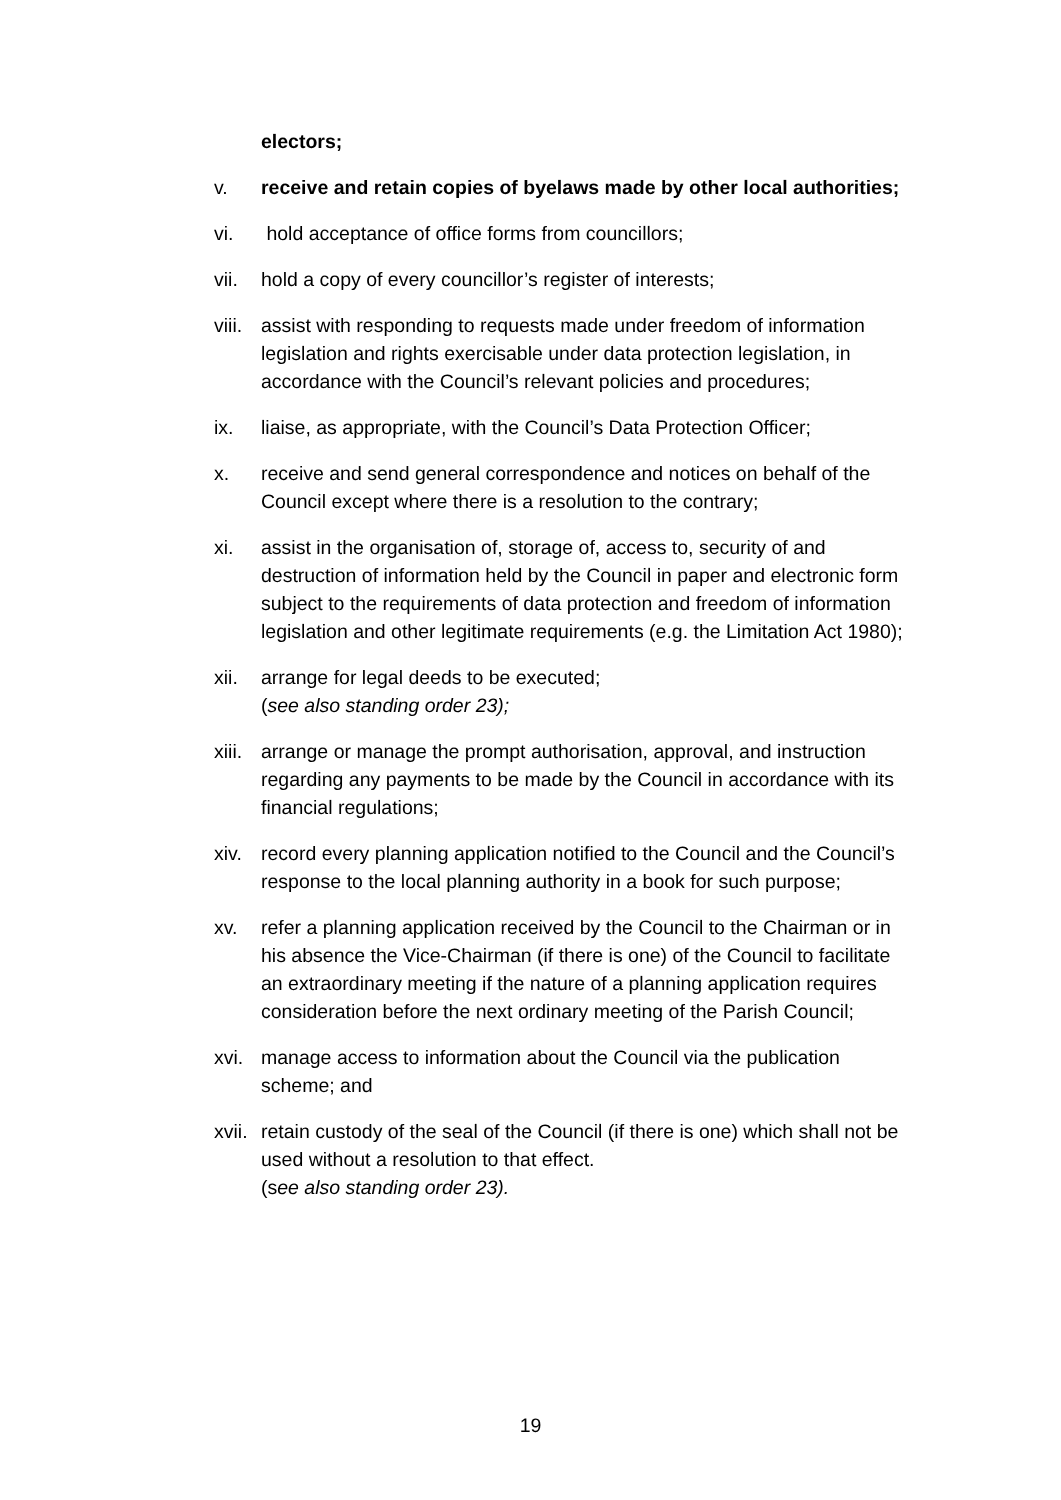electors;
v. receive and retain copies of byelaws made by other local authorities;
vi. hold acceptance of office forms from councillors;
vii. hold a copy of every councillor’s register of interests;
viii. assist with responding to requests made under freedom of information legislation and rights exercisable under data protection legislation, in accordance with the Council’s relevant policies and procedures;
ix. liaise, as appropriate, with the Council’s Data Protection Officer;
x. receive and send general correspondence and notices on behalf of the Council except where there is a resolution to the contrary;
xi. assist in the organisation of, storage of, access to, security of and destruction of information held by the Council in paper and electronic form subject to the requirements of data protection and freedom of information legislation and other legitimate requirements (e.g. the Limitation Act 1980);
xii. arrange for legal deeds to be executed;
(see also standing order 23);
xiii. arrange or manage the prompt authorisation, approval, and instruction regarding any payments to be made by the Council in accordance with its financial regulations;
xiv. record every planning application notified to the Council and the Council’s response to the local planning authority in a book for such purpose;
xv. refer a planning application received by the Council to the Chairman or in his absence the Vice-Chairman (if there is one) of the Council to facilitate an extraordinary meeting if the nature of a planning application requires consideration before the next ordinary meeting of the Parish Council;
xvi. manage access to information about the Council via the publication scheme; and
xvii. retain custody of the seal of the Council (if there is one) which shall not be used without a resolution to that effect.
(see also standing order 23).
19